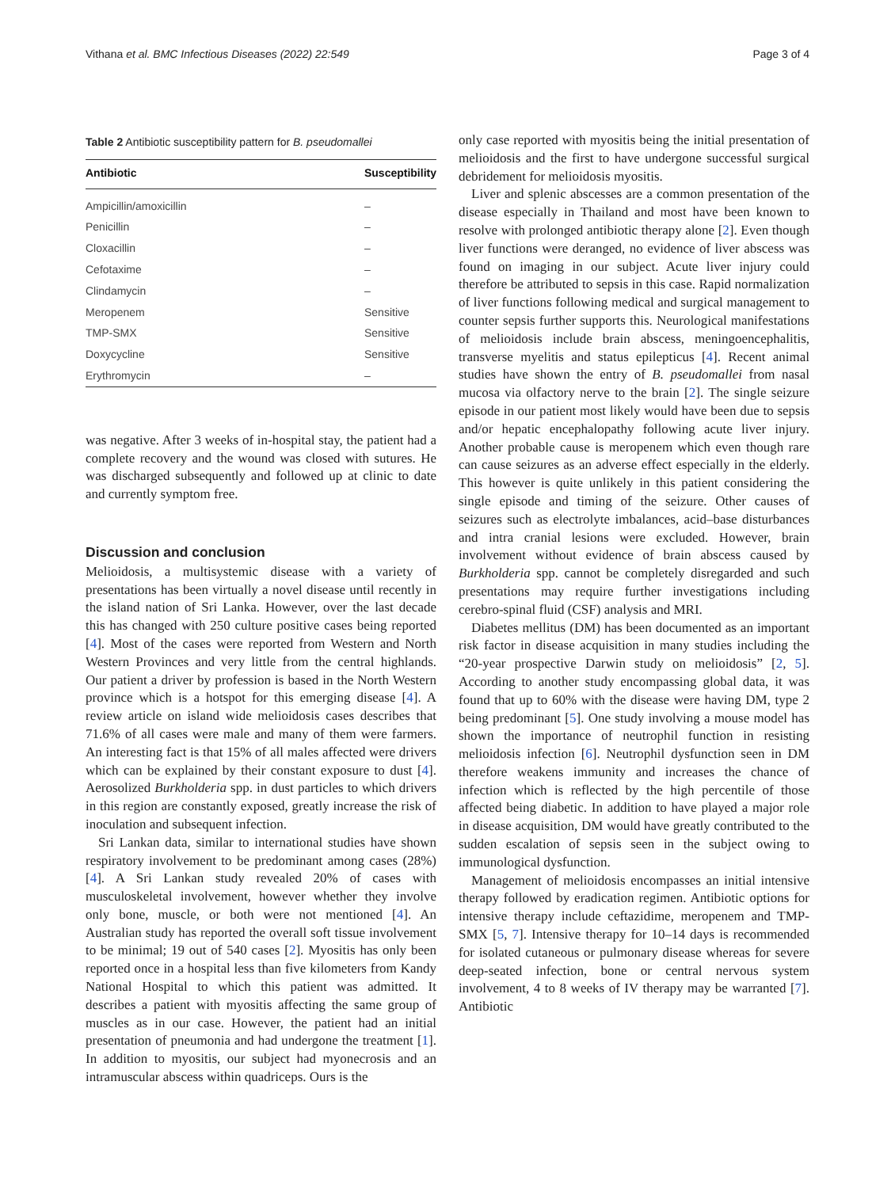Vithana et al. BMC Infectious Diseases (2022) 22:549 Page 3 of 4
Table 2 Antibiotic susceptibility pattern for B. pseudomallei
| Antibiotic | Susceptibility |
| --- | --- |
| Ampicillin/amoxicillin | – |
| Penicillin | – |
| Cloxacillin | – |
| Cefotaxime | – |
| Clindamycin | – |
| Meropenem | Sensitive |
| TMP-SMX | Sensitive |
| Doxycycline | Sensitive |
| Erythromycin | – |
was negative. After 3 weeks of in-hospital stay, the patient had a complete recovery and the wound was closed with sutures. He was discharged subsequently and followed up at clinic to date and currently symptom free.
Discussion and conclusion
Melioidosis, a multisystemic disease with a variety of presentations has been virtually a novel disease until recently in the island nation of Sri Lanka. However, over the last decade this has changed with 250 culture positive cases being reported [4]. Most of the cases were reported from Western and North Western Provinces and very little from the central highlands. Our patient a driver by profession is based in the North Western province which is a hotspot for this emerging disease [4]. A review article on island wide melioidosis cases describes that 71.6% of all cases were male and many of them were farmers. An interesting fact is that 15% of all males affected were drivers which can be explained by their constant exposure to dust [4]. Aerosolized Burkholderia spp. in dust particles to which drivers in this region are constantly exposed, greatly increase the risk of inoculation and subsequent infection.
Sri Lankan data, similar to international studies have shown respiratory involvement to be predominant among cases (28%) [4]. A Sri Lankan study revealed 20% of cases with musculoskeletal involvement, however whether they involve only bone, muscle, or both were not mentioned [4]. An Australian study has reported the overall soft tissue involvement to be minimal; 19 out of 540 cases [2]. Myositis has only been reported once in a hospital less than five kilometers from Kandy National Hospital to which this patient was admitted. It describes a patient with myositis affecting the same group of muscles as in our case. However, the patient had an initial presentation of pneumonia and had undergone the treatment [1]. In addition to myositis, our subject had myonecrosis and an intramuscular abscess within quadriceps. Ours is the
only case reported with myositis being the initial presentation of melioidosis and the first to have undergone successful surgical debridement for melioidosis myositis.
Liver and splenic abscesses are a common presentation of the disease especially in Thailand and most have been known to resolve with prolonged antibiotic therapy alone [2]. Even though liver functions were deranged, no evidence of liver abscess was found on imaging in our subject. Acute liver injury could therefore be attributed to sepsis in this case. Rapid normalization of liver functions following medical and surgical management to counter sepsis further supports this. Neurological manifestations of melioidosis include brain abscess, meningoencephalitis, transverse myelitis and status epilepticus [4]. Recent animal studies have shown the entry of B. pseudomallei from nasal mucosa via olfactory nerve to the brain [2]. The single seizure episode in our patient most likely would have been due to sepsis and/or hepatic encephalopathy following acute liver injury. Another probable cause is meropenem which even though rare can cause seizures as an adverse effect especially in the elderly. This however is quite unlikely in this patient considering the single episode and timing of the seizure. Other causes of seizures such as electrolyte imbalances, acid–base disturbances and intra cranial lesions were excluded. However, brain involvement without evidence of brain abscess caused by Burkholderia spp. cannot be completely disregarded and such presentations may require further investigations including cerebro-spinal fluid (CSF) analysis and MRI.
Diabetes mellitus (DM) has been documented as an important risk factor in disease acquisition in many studies including the “20-year prospective Darwin study on melioidosis” [2, 5]. According to another study encompassing global data, it was found that up to 60% with the disease were having DM, type 2 being predominant [5]. One study involving a mouse model has shown the importance of neutrophil function in resisting melioidosis infection [6]. Neutrophil dysfunction seen in DM therefore weakens immunity and increases the chance of infection which is reflected by the high percentile of those affected being diabetic. In addition to have played a major role in disease acquisition, DM would have greatly contributed to the sudden escalation of sepsis seen in the subject owing to immunological dysfunction.
Management of melioidosis encompasses an initial intensive therapy followed by eradication regimen. Antibiotic options for intensive therapy include ceftazidime, meropenem and TMP-SMX [5, 7]. Intensive therapy for 10–14 days is recommended for isolated cutaneous or pulmonary disease whereas for severe deep-seated infection, bone or central nervous system involvement, 4 to 8 weeks of IV therapy may be warranted [7]. Antibiotic